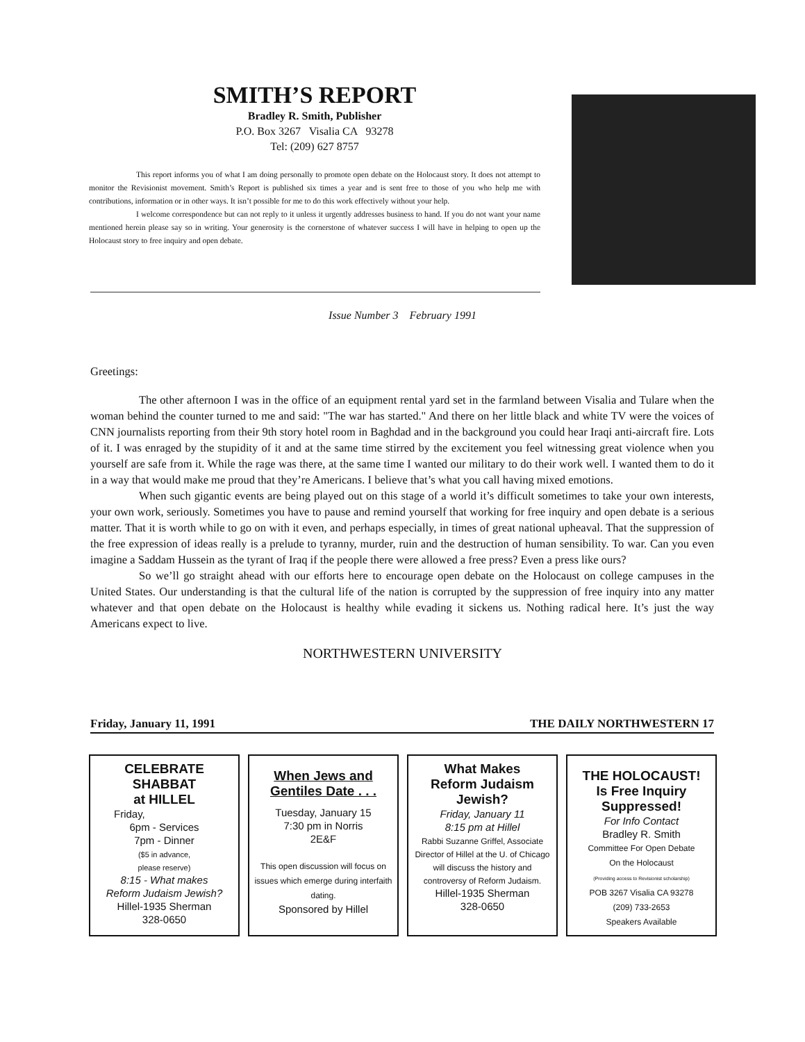SMITH’S REPORT
Bradley R. Smith, Publisher
P.O. Box 3267 Visalia CA 93278
Tel: (209) 627 8757
This report informs you of what I am doing personally to promote open debate on the Holocaust story. It does not attempt to monitor the Revisionist movement. Smith’s Report is published six times a year and is sent free to those of you who help me with contributions, information or in other ways. It isn’t possible for me to do this work effectively without your help.
I welcome correspondence but can not reply to it unless it urgently addresses business to hand. If you do not want your name mentioned herein please say so in writing. Your generosity is the cornerstone of whatever success I will have in helping to open up the Holocaust story to free inquiry and open debate.
Issue Number 3 February 1991
Greetings:
The other afternoon I was in the office of an equipment rental yard set in the farmland between Visalia and Tulare when the woman behind the counter turned to me and said: "The war has started." And there on her little black and white TV were the voices of CNN journalists reporting from their 9th story hotel room in Baghdad and in the background you could hear Iraqi anti-aircraft fire. Lots of it. I was enraged by the stupidity of it and at the same time stirred by the excitement you feel witnessing great violence when you yourself are safe from it. While the rage was there, at the same time I wanted our military to do their work well. I wanted them to do it in a way that would make me proud that they’re Americans. I believe that’s what you call having mixed emotions.
When such gigantic events are being played out on this stage of a world it’s difficult sometimes to take your own interests, your own work, seriously. Sometimes you have to pause and remind yourself that working for free inquiry and open debate is a serious matter. That it is worth while to go on with it even, and perhaps especially, in times of great national upheaval. That the suppression of the free expression of ideas really is a prelude to tyranny, murder, ruin and the destruction of human sensibility. To war. Can you even imagine a Saddam Hussein as the tyrant of Iraq if the people there were allowed a free press? Even a press like ours?
So we’ll go straight ahead with our efforts here to encourage open debate on the Holocaust on college campuses in the United States. Our understanding is that the cultural life of the nation is corrupted by the suppression of free inquiry into any matter whatever and that open debate on the Holocaust is healthy while evading it sickens us. Nothing radical here. It’s just the way Americans expect to live.
NORTHWESTERN UNIVERSITY
Friday, January 11, 1991 THE DAILY NORTHWESTERN 17
CELEBRATE
SHABBAT
at HILLEL
Friday,
6pm - Services
7pm - Dinner
($5 in advance,
please reserve)
8:15 - What makes
Reform Judaism Jewish?
Hillel-1935 Sherman
328-0650
When Jews and
Gentiles Date . . .
Tuesday, January 15
7:30 pm in Norris
2E&F
This open discussion will focus on issues which emerge during interfaith dating.
Sponsored by Hillel
What Makes
Reform Judaism
Jewish?
Friday, January 11
8:15 pm at Hillel
Rabbi Suzanne Griffel, Associate Director of Hillel at the U. of Chicago will discuss the history and controversy of Reform Judaism.
Hillel-1935 Sherman
328-0650
THE HOLOCAUST!
Is Free Inquiry
Suppressed!
For Info Contact
Bradley R. Smith
Committee For Open Debate
On the Holocaust
(Providing access to Revisionist scholarship)
POB 3267 Visalia CA 93278
(209) 733-2653
Speakers Available